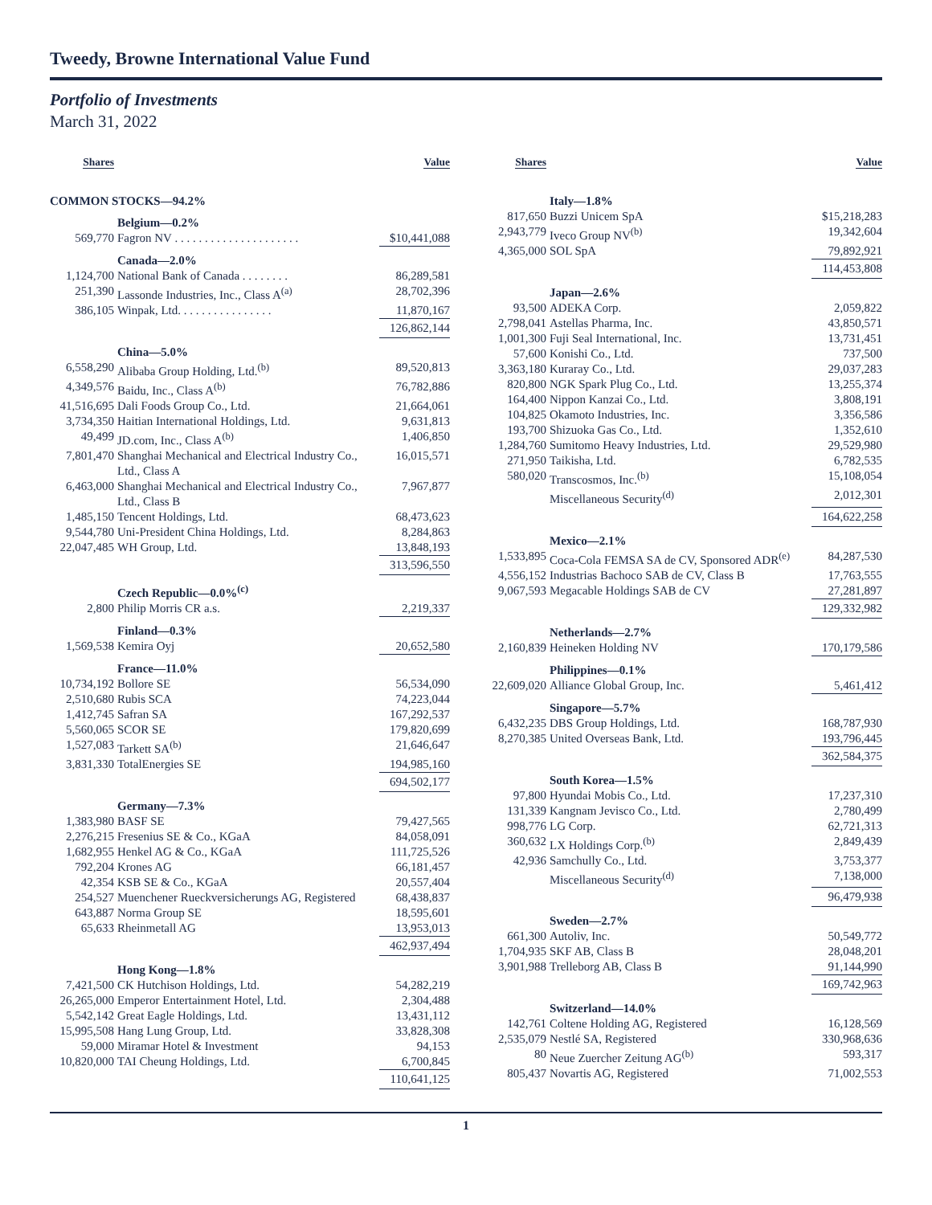Tweedy, Browne International Value Fund
Portfolio of Investments
March 31, 2022
| Shares | | Value |
| --- | --- | --- |
| COMMON STOCKS—94.2% | | |
| | Belgium—0.2% | |
| 569,770 | Fagron NV . . . . . . . . . . . . . . . . . . . . . | $10,441,088 |
| | Canada—2.0% | |
| 1,124,700 | National Bank of Canada . . . . . . . . | 86,289,581 |
| 251,390 | Lassonde Industries, Inc., Class A<sup>(a)</sup> | 28,702,396 |
| 386,105 | Winpak, Ltd. . . . . . . . . . . . . . . . | 11,870,167 |
| | | 126,862,144 |
| | China—5.0% | |
| 6,558,290 | Alibaba Group Holding, Ltd.<sup>(b)</sup> | 89,520,813 |
| 4,349,576 | Baidu, Inc., Class A<sup>(b)</sup> | 76,782,886 |
| 41,516,695 | Dali Foods Group Co., Ltd. | 21,664,061 |
| 3,734,350 | Haitian International Holdings, Ltd. | 9,631,813 |
| 49,499 | JD.com, Inc., Class A<sup>(b)</sup> | 1,406,850 |
| 7,801,470 | Shanghai Mechanical and Electrical Industry Co., Ltd., Class A | 16,015,571 |
| 6,463,000 | Shanghai Mechanical and Electrical Industry Co., Ltd., Class B | 7,967,877 |
| 1,485,150 | Tencent Holdings, Ltd. | 68,473,623 |
| 9,544,780 | Uni-President China Holdings, Ltd. | 8,284,863 |
| 22,047,485 | WH Group, Ltd. | 13,848,193 |
| | | 313,596,550 |
| | Czech Republic—0.0%<sup>(c)</sup> | |
| 2,800 | Philip Morris CR a.s. | 2,219,337 |
| | Finland—0.3% | |
| 1,569,538 | Kemira Oyj | 20,652,580 |
| | France—11.0% | |
| 10,734,192 | Bollore SE | 56,534,090 |
| 2,510,680 | Rubis SCA | 74,223,044 |
| 1,412,745 | Safran SA | 167,292,537 |
| 5,560,065 | SCOR SE | 179,820,699 |
| 1,527,083 | Tarkett SA<sup>(b)</sup> | 21,646,647 |
| 3,831,330 | TotalEnergies SE | 194,985,160 |
| | | 694,502,177 |
| | Germany—7.3% | |
| 1,383,980 | BASF SE | 79,427,565 |
| 2,276,215 | Fresenius SE & Co., KGaA | 84,058,091 |
| 1,682,955 | Henkel AG & Co., KGaA | 111,725,526 |
| 792,204 | Krones AG | 66,181,457 |
| 42,354 | KSB SE & Co., KGaA | 20,557,404 |
| 254,527 | Muenchener Rueckversicherungs AG, Registered | 68,438,837 |
| 643,887 | Norma Group SE | 18,595,601 |
| 65,633 | Rheinmetall AG | 13,953,013 |
| | | 462,937,494 |
| | Hong Kong—1.8% | |
| 7,421,500 | CK Hutchison Holdings, Ltd. | 54,282,219 |
| 26,265,000 | Emperor Entertainment Hotel, Ltd. | 2,304,488 |
| 5,542,142 | Great Eagle Holdings, Ltd. | 13,431,112 |
| 15,995,508 | Hang Lung Group, Ltd. | 33,828,308 |
| 59,000 | Miramar Hotel & Investment | 94,153 |
| 10,820,000 | TAI Cheung Holdings, Ltd. | 6,700,845 |
| | | 110,641,125 |
| Shares | | Value |
| --- | --- | --- |
| | Italy—1.8% | |
| 817,650 | Buzzi Unicem SpA | $15,218,283 |
| 2,943,779 | Iveco Group NV<sup>(b)</sup> | 19,342,604 |
| 4,365,000 | SOL SpA | 79,892,921 |
| | | 114,453,808 |
| | Japan—2.6% | |
| 93,500 | ADEKA Corp. | 2,059,822 |
| 2,798,041 | Astellas Pharma, Inc. | 43,850,571 |
| 1,001,300 | Fuji Seal International, Inc. | 13,731,451 |
| 57,600 | Konishi Co., Ltd. | 737,500 |
| 3,363,180 | Kuraray Co., Ltd. | 29,037,283 |
| 820,800 | NGK Spark Plug Co., Ltd. | 13,255,374 |
| 164,400 | Nippon Kanzai Co., Ltd. | 3,808,191 |
| 104,825 | Okamoto Industries, Inc. | 3,356,586 |
| 193,700 | Shizuoka Gas Co., Ltd. | 1,352,610 |
| 1,284,760 | Sumitomo Heavy Industries, Ltd. | 29,529,980 |
| 271,950 | Taikisha, Ltd. | 6,782,535 |
| 580,020 | Transcosmos, Inc.<sup>(b)</sup> | 15,108,054 |
| | Miscellaneous Security<sup>(d)</sup> | 2,012,301 |
| | | 164,622,258 |
| | Mexico—2.1% | |
| 1,533,895 | Coca-Cola FEMSA SA de CV, Sponsored ADR<sup>(e)</sup> | 84,287,530 |
| 4,556,152 | Industrias Bachoco SAB de CV, Class B | 17,763,555 |
| 9,067,593 | Megacable Holdings SAB de CV | 27,281,897 |
| | | 129,332,982 |
| | Netherlands—2.7% | |
| 2,160,839 | Heineken Holding NV | 170,179,586 |
| | Philippines—0.1% | |
| 22,609,020 | Alliance Global Group, Inc. | 5,461,412 |
| | Singapore—5.7% | |
| 6,432,235 | DBS Group Holdings, Ltd. | 168,787,930 |
| 8,270,385 | United Overseas Bank, Ltd. | 193,796,445 |
| | | 362,584,375 |
| | South Korea—1.5% | |
| 97,800 | Hyundai Mobis Co., Ltd. | 17,237,310 |
| 131,339 | Kangnam Jevisco Co., Ltd. | 2,780,499 |
| 998,776 | LG Corp. | 62,721,313 |
| 360,632 | LX Holdings Corp.<sup>(b)</sup> | 2,849,439 |
| 42,936 | Samchully Co., Ltd. | 3,753,377 |
| | Miscellaneous Security<sup>(d)</sup> | 7,138,000 |
| | | 96,479,938 |
| | Sweden—2.7% | |
| 661,300 | Autoliv, Inc. | 50,549,772 |
| 1,704,935 | SKF AB, Class B | 28,048,201 |
| 3,901,988 | Trelleborg AB, Class B | 91,144,990 |
| | | 169,742,963 |
| | Switzerland—14.0% | |
| 142,761 | Coltene Holding AG, Registered | 16,128,569 |
| 2,535,079 | Nestlé SA, Registered | 330,968,636 |
| 80 | Neue Zuercher Zeitung AG<sup>(b)</sup> | 593,317 |
| 805,437 | Novartis AG, Registered | 71,002,553 |
1